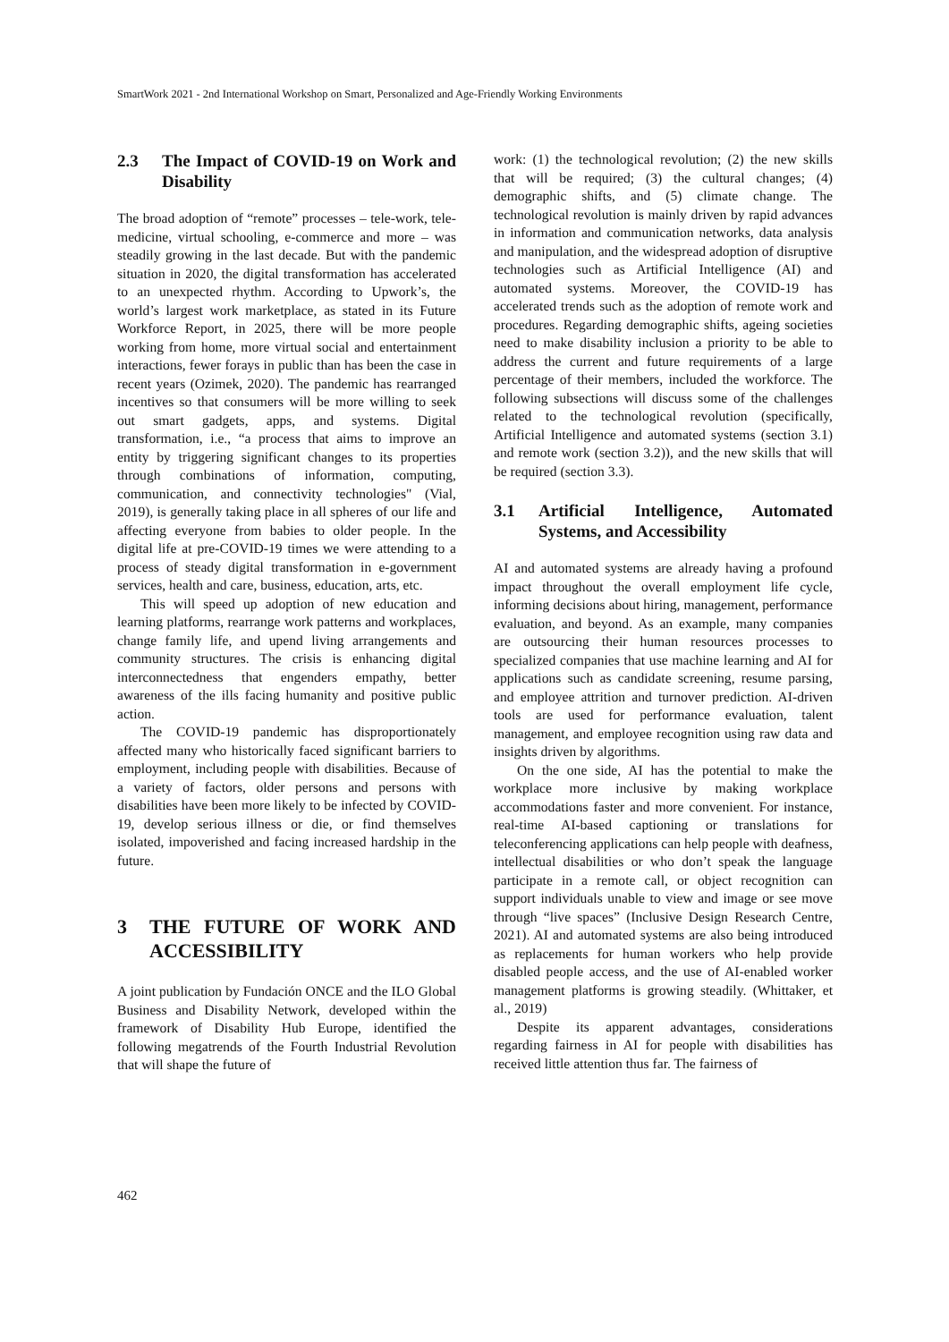SmartWork 2021 - 2nd International Workshop on Smart, Personalized and Age-Friendly Working Environments
2.3 The Impact of COVID-19 on Work and Disability
The broad adoption of “remote” processes – tele-work, tele-medicine, virtual schooling, e-commerce and more – was steadily growing in the last decade. But with the pandemic situation in 2020, the digital transformation has accelerated to an unexpected rhythm. According to Upwork’s, the world’s largest work marketplace, as stated in its Future Workforce Report, in 2025, there will be more people working from home, more virtual social and entertainment interactions, fewer forays in public than has been the case in recent years (Ozimek, 2020). The pandemic has rearranged incentives so that consumers will be more willing to seek out smart gadgets, apps, and systems. Digital transformation, i.e., “a process that aims to improve an entity by triggering significant changes to its properties through combinations of information, computing, communication, and connectivity technologies" (Vial, 2019), is generally taking place in all spheres of our life and affecting everyone from babies to older people. In the digital life at pre-COVID-19 times we were attending to a process of steady digital transformation in e-government services, health and care, business, education, arts, etc.
This will speed up adoption of new education and learning platforms, rearrange work patterns and workplaces, change family life, and upend living arrangements and community structures. The crisis is enhancing digital interconnectedness that engenders empathy, better awareness of the ills facing humanity and positive public action.
The COVID-19 pandemic has disproportionately affected many who historically faced significant barriers to employment, including people with disabilities. Because of a variety of factors, older persons and persons with disabilities have been more likely to be infected by COVID-19, develop serious illness or die, or find themselves isolated, impoverished and facing increased hardship in the future.
3 THE FUTURE OF WORK AND ACCESSIBILITY
A joint publication by Fundación ONCE and the ILO Global Business and Disability Network, developed within the framework of Disability Hub Europe, identified the following megatrends of the Fourth Industrial Revolution that will shape the future of
work: (1) the technological revolution; (2) the new skills that will be required; (3) the cultural changes; (4) demographic shifts, and (5) climate change. The technological revolution is mainly driven by rapid advances in information and communication networks, data analysis and manipulation, and the widespread adoption of disruptive technologies such as Artificial Intelligence (AI) and automated systems. Moreover, the COVID-19 has accelerated trends such as the adoption of remote work and procedures. Regarding demographic shifts, ageing societies need to make disability inclusion a priority to be able to address the current and future requirements of a large percentage of their members, included the workforce. The following subsections will discuss some of the challenges related to the technological revolution (specifically, Artificial Intelligence and automated systems (section 3.1) and remote work (section 3.2)), and the new skills that will be required (section 3.3).
3.1 Artificial Intelligence, Automated Systems, and Accessibility
AI and automated systems are already having a profound impact throughout the overall employment life cycle, informing decisions about hiring, management, performance evaluation, and beyond. As an example, many companies are outsourcing their human resources processes to specialized companies that use machine learning and AI for applications such as candidate screening, resume parsing, and employee attrition and turnover prediction. AI-driven tools are used for performance evaluation, talent management, and employee recognition using raw data and insights driven by algorithms.
On the one side, AI has the potential to make the workplace more inclusive by making workplace accommodations faster and more convenient. For instance, real-time AI-based captioning or translations for teleconferencing applications can help people with deafness, intellectual disabilities or who don’t speak the language participate in a remote call, or object recognition can support individuals unable to view and image or see move through “live spaces” (Inclusive Design Research Centre, 2021). AI and automated systems are also being introduced as replacements for human workers who help provide disabled people access, and the use of AI-enabled worker management platforms is growing steadily. (Whittaker, et al., 2019)
Despite its apparent advantages, considerations regarding fairness in AI for people with disabilities has received little attention thus far. The fairness of
462